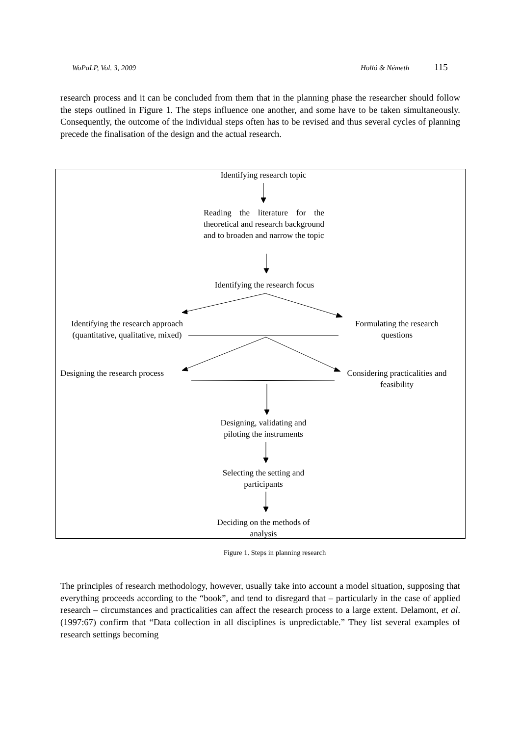WoPaLP, Vol. 3, 2009 Holló & Németh 115
research process and it can be concluded from them that in the planning phase the researcher should follow the steps outlined in Figure 1. The steps influence one another, and some have to be taken simultaneously. Consequently, the outcome of the individual steps often has to be revised and thus several cycles of planning precede the finalisation of the design and the actual research.
Identifying research topic
Reading the literature for the theoretical and research background and to broaden and narrow the topic
Identifying the research focus
Identifying the research approach (quantitative, qualitative, mixed)
Formulating the research questions
Designing the research process
Considering practicalities and feasibility
Designing, validating and piloting the instruments
Selecting the setting and participants
Deciding on the methods of analysis
Figure 1. Steps in planning research
The principles of research methodology, however, usually take into account a model situation, supposing that everything proceeds according to the “book”, and tend to disregard that – particularly in the case of applied research – circumstances and practicalities can affect the research process to a large extent. Delamont, et al. (1997:67) confirm that “Data collection in all disciplines is unpredictable.” They list several examples of research settings becoming